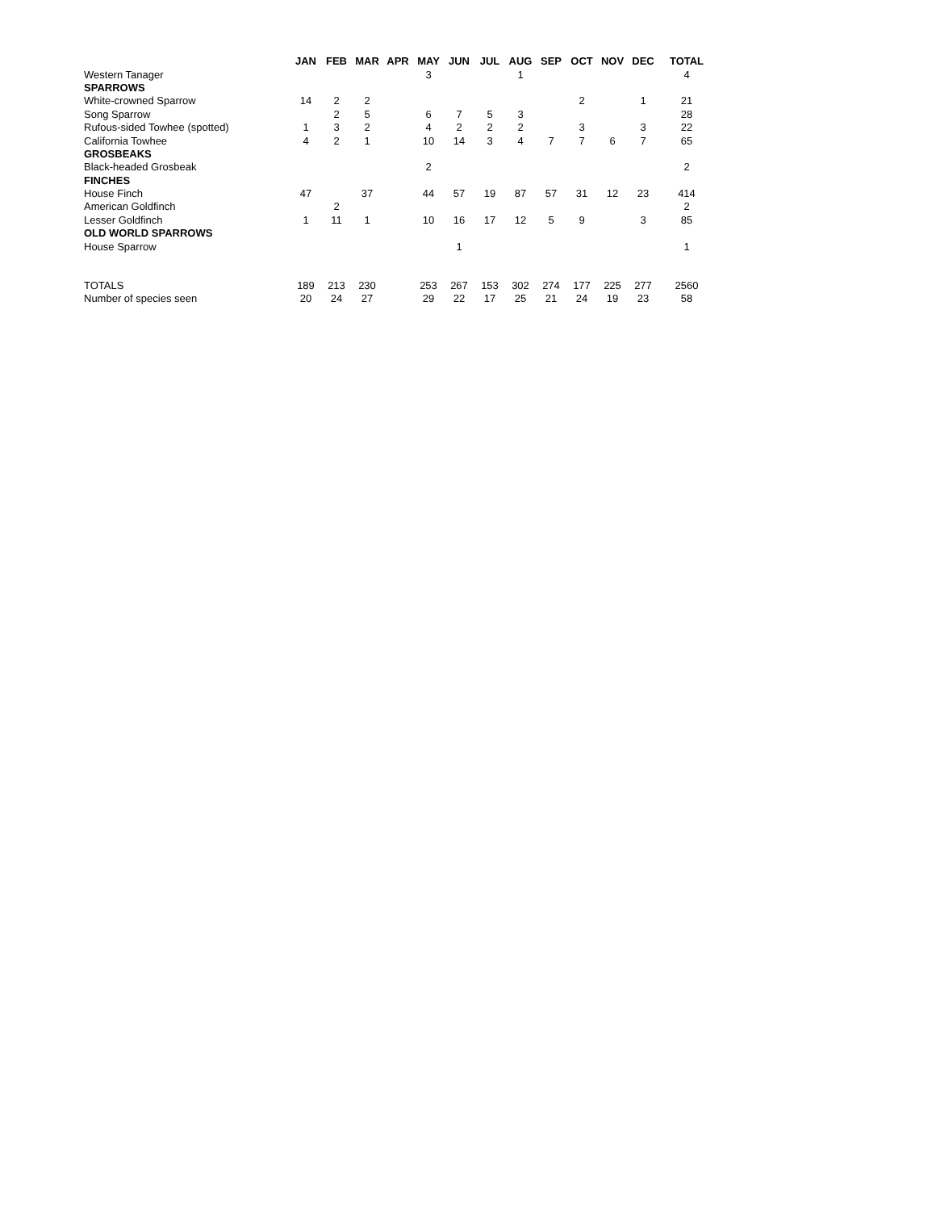| | JAN | FEB | MAR | APR | MAY | JUN | JUL | AUG | SEP | OCT | NOV | DEC | TOTAL |
| --- | --- | --- | --- | --- | --- | --- | --- | --- | --- | --- | --- | --- | --- |
| Western Tanager | | | | | 3 | | | 1 | | | | | 4 |
| SPARROWS | | | | | | | | | | | | | |
| White-crowned Sparrow | 14 | 2 | 2 | | | | | | | 2 | | 1 | 21 |
| Song Sparrow | | 2 | 5 | | 6 | 7 | 5 | 3 | | | | | 28 |
| Rufous-sided Towhee (spotted) | 1 | 3 | 2 | | 4 | 2 | 2 | 2 | | 3 | | 3 | 22 |
| California Towhee | 4 | 2 | 1 | | 10 | 14 | 3 | 4 | 7 | 7 | 6 | 7 | 65 |
| GROSBEAKS | | | | | | | | | | | | | |
| Black-headed Grosbeak | | | | | 2 | | | | | | | | 2 |
| FINCHES | | | | | | | | | | | | | |
| House Finch | 47 | | 37 | | 44 | 57 | 19 | 87 | 57 | 31 | 12 | 23 | 414 |
| American Goldfinch | | 2 | | | | | | | | | | | 2 |
| Lesser Goldfinch | 1 | 11 | 1 | | 10 | 16 | 17 | 12 | 5 | 9 | | 3 | 85 |
| OLD WORLD SPARROWS | | | | | | | | | | | | | |
| House Sparrow | | | | | | 1 | | | | | | | 1 |
| TOTALS | 189 | 213 | 230 | | 253 | 267 | 153 | 302 | 274 | 177 | 225 | 277 | 2560 |
| Number of species seen | 20 | 24 | 27 | | 29 | 22 | 17 | 25 | 21 | 24 | 19 | 23 | 58 |